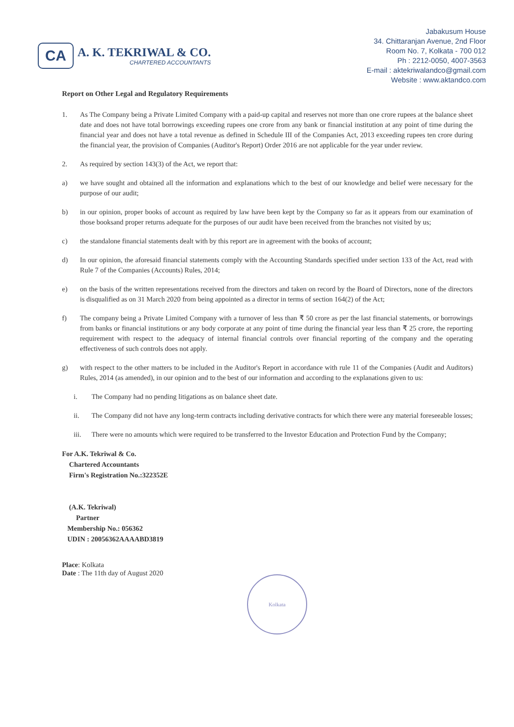CA
A. K. TEKRIWAL & CO.
CHARTERED ACCOUNTANTS
Jabakusum House
34. Chittaranjan Avenue, 2nd Floor
Room No. 7, Kolkata - 700 012
Ph : 2212-0050, 4007-3563
E-mail : aktekriwalandco@gmail.com
Website : www.aktandco.com
Report on Other Legal and Regulatory Requirements
1. As The Company being a Private Limited Company with a paid-up capital and reserves not more than one crore rupees at the balance sheet date and does not have total borrowings exceeding rupees one crore from any bank or financial institution at any point of time during the financial year and does not have a total revenue as defined in Schedule III of the Companies Act, 2013 exceeding rupees ten crore during the financial year, the provision of Companies (Auditor's Report) Order 2016 are not applicable for the year under review.
2. As required by section 143(3) of the Act, we report that:
a) we have sought and obtained all the information and explanations which to the best of our knowledge and belief were necessary for the purpose of our audit;
b) in our opinion, proper books of account as required by law have been kept by the Company so far as it appears from our examination of those booksand proper returns adequate for the purposes of our audit have been received from the branches not visited by us;
c) the standalone financial statements dealt with by this report are in agreement with the books of account;
d) In our opinion, the aforesaid financial statements comply with the Accounting Standards specified under section 133 of the Act, read with Rule 7 of the Companies (Accounts) Rules, 2014;
e) on the basis of the written representations received from the directors and taken on record by the Board of Directors, none of the directors is disqualified as on 31 March 2020 from being appointed as a director in terms of section 164(2) of the Act;
f) The company being a Private Limited Company with a turnover of less than ₹ 50 crore as per the last financial statements, or borrowings from banks or financial institutions or any body corporate at any point of time during the financial year less than ₹ 25 crore, the reporting requirement with respect to the adequacy of internal financial controls over financial reporting of the company and the operating effectiveness of such controls does not apply.
g) with respect to the other matters to be included in the Auditor's Report in accordance with rule 11 of the Companies (Audit and Auditors) Rules, 2014 (as amended), in our opinion and to the best of our information and according to the explanations given to us:
i. The Company had no pending litigations as on balance sheet date.
ii. The Company did not have any long-term contracts including derivative contracts for which there were any material foreseeable losses;
iii. There were no amounts which were required to be transferred to the Investor Education and Protection Fund by the Company;
For A.K. Tekriwal & Co.
Chartered Accountants
Firm's Registration No.:322352E
(A.K. Tekriwal)
Partner
Membership No.: 056362
UDIN : 20056362AAAABD3819
Place: Kolkata
Date : The 11th day of August 2020
Kolkata